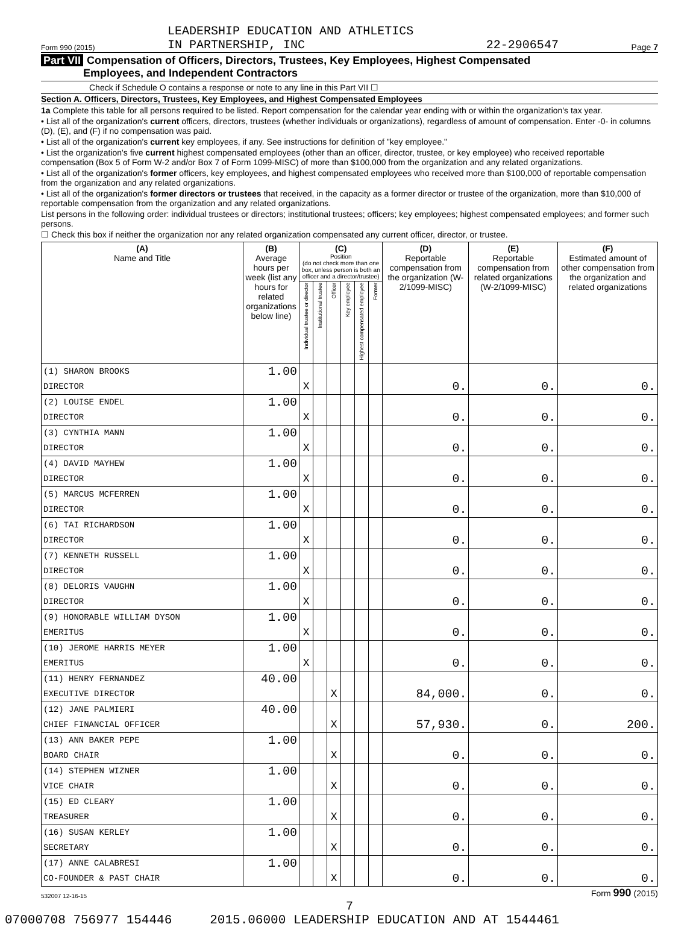Form 990 (2015) LEADERSHIP EDUCATION AND ATHLETICS
IN PARTNERSHIP, INC 22-2906547 Page 7
Part VII Compensation of Officers, Directors, Trustees, Key Employees, Highest Compensated
Employees, and Independent Contractors
Check if Schedule O contains a response or note to any line in this Part VII ☐
Section A. Officers, Directors, Trustees, Key Employees, and Highest Compensated Employees
1a Complete this table for all persons required to be listed. Report compensation for the calendar year ending with or within the organization's tax year.
• List all of the organization's current officers, directors, trustees (whether individuals or organizations), regardless of amount of compensation. Enter -0- in columns (D), (E), and (F) if no compensation was paid.
• List all of the organization's current key employees, if any. See instructions for definition of "key employee."
• List the organization's five current highest compensated employees (other than an officer, director, trustee, or key employee) who received reportable compensation (Box 5 of Form W-2 and/or Box 7 of Form 1099-MISC) of more than $100,000 from the organization and any related organizations.
• List all of the organization's former officers, key employees, and highest compensated employees who received more than $100,000 of reportable compensation from the organization and any related organizations.
• List all of the organization's former directors or trustees that received, in the capacity as a former director or trustee of the organization, more than $10,000 of reportable compensation from the organization and any related organizations.
List persons in the following order: individual trustees or directors; institutional trustees; officers; key employees; highest compensated employees; and former such persons.
☐ Check this box if neither the organization nor any related organization compensated any current officer, director, or trustee.
| (A) Name and Title | (B) Average hours per week (list any hours for related organizations below line) | (C) Position (do not check more than one box, unless person is both an officer and a director/trustee) | | | | | | (D) Reportable compensation from the organization (W-2/1099-MISC) | (E) Reportable compensation from related organizations (W-2/1099-MISC) | (F) Estimated amount of other compensation from the organization and related organizations |
| --- | --- | --- | --- | --- | --- | --- | --- | --- | --- | --- |
| | | Individual trustee or director | Institutional trustee | Officer | Key employee | Highest compensated employee | Former | | | |
| (1) SHARON BROOKS | 1.00 | | | | | | | | | |
| DIRECTOR | | X | | | | | | 0. | 0. | 0. |
| (2) LOUISE ENDEL | 1.00 | | | | | | | | | |
| DIRECTOR | | X | | | | | | 0. | 0. | 0. |
| (3) CYNTHIA MANN | 1.00 | | | | | | | | | |
| DIRECTOR | | X | | | | | | 0. | 0. | 0. |
| (4) DAVID MAYHEW | 1.00 | | | | | | | | | |
| DIRECTOR | | X | | | | | | 0. | 0. | 0. |
| (5) MARCUS MCFERREN | 1.00 | | | | | | | | | |
| DIRECTOR | | X | | | | | | 0. | 0. | 0. |
| (6) TAI RICHARDSON | 1.00 | | | | | | | | | |
| DIRECTOR | | X | | | | | | 0. | 0. | 0. |
| (7) KENNETH RUSSELL | 1.00 | | | | | | | | | |
| DIRECTOR | | X | | | | | | 0. | 0. | 0. |
| (8) DELORIS VAUGHN | 1.00 | | | | | | | | | |
| DIRECTOR | | X | | | | | | 0. | 0. | 0. |
| (9) HONORABLE WILLIAM DYSON | 1.00 | | | | | | | | | |
| EMERITUS | | X | | | | | | 0. | 0. | 0. |
| (10) JEROME HARRIS MEYER | 1.00 | | | | | | | | | |
| EMERITUS | | X | | | | | | 0. | 0. | 0. |
| (11) HENRY FERNANDEZ | 40.00 | | | | | | | | | |
| EXECUTIVE DIRECTOR | | | | X | | | | 84,000. | 0. | 0. |
| (12) JANE PALMIERI | 40.00 | | | | | | | | | |
| CHIEF FINANCIAL OFFICER | | | | X | | | | 57,930. | 0. | 200. |
| (13) ANN BAKER PEPE | 1.00 | | | | | | | | | |
| BOARD CHAIR | | | | X | | | | 0. | 0. | 0. |
| (14) STEPHEN WIZNER | 1.00 | | | | | | | | | |
| VICE CHAIR | | | | X | | | | 0. | 0. | 0. |
| (15) ED CLEARY | 1.00 | | | | | | | | | |
| TREASURER | | | | X | | | | 0. | 0. | 0. |
| (16) SUSAN KERLEY | 1.00 | | | | | | | | | |
| SECRETARY | | | | X | | | | 0. | 0. | 0. |
| (17) ANNE CALABRESI | 1.00 | | | | | | | | | |
| CO-FOUNDER & PAST CHAIR | | | | X | | | | 0. | 0. | 0. |
532007 12-16-15 Form 990 (2015)
7
07000708 756977 154446 2015.06000 LEADERSHIP EDUCATION AND AT 1544461